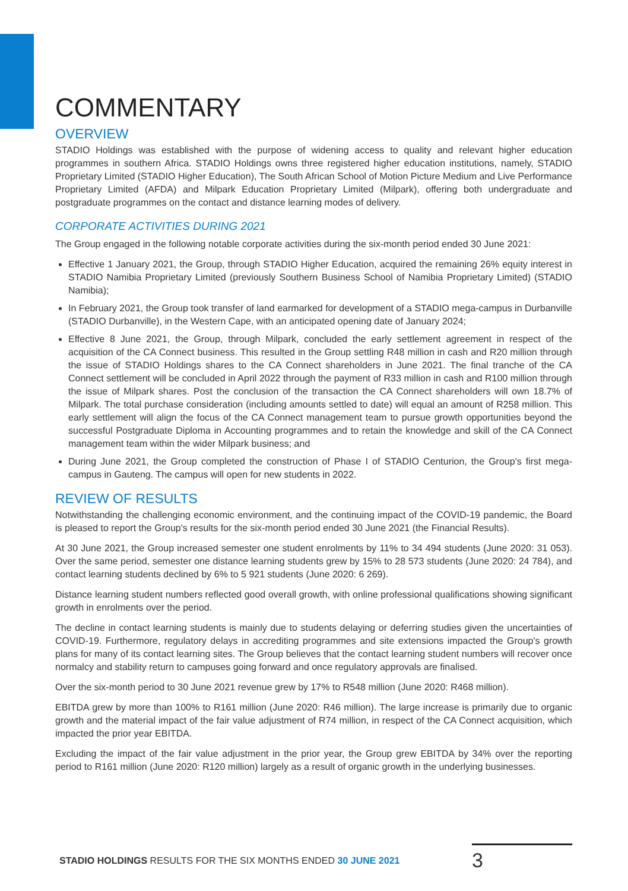COMMENTARY
OVERVIEW
STADIO Holdings was established with the purpose of widening access to quality and relevant higher education programmes in southern Africa. STADIO Holdings owns three registered higher education institutions, namely, STADIO Proprietary Limited (STADIO Higher Education), The South African School of Motion Picture Medium and Live Performance Proprietary Limited (AFDA) and Milpark Education Proprietary Limited (Milpark), offering both undergraduate and postgraduate programmes on the contact and distance learning modes of delivery.
CORPORATE ACTIVITIES DURING 2021
The Group engaged in the following notable corporate activities during the six-month period ended 30 June 2021:
Effective 1 January 2021, the Group, through STADIO Higher Education, acquired the remaining 26% equity interest in STADIO Namibia Proprietary Limited (previously Southern Business School of Namibia Proprietary Limited) (STADIO Namibia);
In February 2021, the Group took transfer of land earmarked for development of a STADIO mega-campus in Durbanville (STADIO Durbanville), in the Western Cape, with an anticipated opening date of January 2024;
Effective 8 June 2021, the Group, through Milpark, concluded the early settlement agreement in respect of the acquisition of the CA Connect business. This resulted in the Group settling R48 million in cash and R20 million through the issue of STADIO Holdings shares to the CA Connect shareholders in June 2021. The final tranche of the CA Connect settlement will be concluded in April 2022 through the payment of R33 million in cash and R100 million through the issue of Milpark shares. Post the conclusion of the transaction the CA Connect shareholders will own 18.7% of Milpark. The total purchase consideration (including amounts settled to date) will equal an amount of R258 million. This early settlement will align the focus of the CA Connect management team to pursue growth opportunities beyond the successful Postgraduate Diploma in Accounting programmes and to retain the knowledge and skill of the CA Connect management team within the wider Milpark business; and
During June 2021, the Group completed the construction of Phase I of STADIO Centurion, the Group's first mega-campus in Gauteng. The campus will open for new students in 2022.
REVIEW OF RESULTS
Notwithstanding the challenging economic environment, and the continuing impact of the COVID-19 pandemic, the Board is pleased to report the Group's results for the six-month period ended 30 June 2021 (the Financial Results).
At 30 June 2021, the Group increased semester one student enrolments by 11% to 34 494 students (June 2020: 31 053). Over the same period, semester one distance learning students grew by 15% to 28 573 students (June 2020: 24 784), and contact learning students declined by 6% to 5 921 students (June 2020: 6 269).
Distance learning student numbers reflected good overall growth, with online professional qualifications showing significant growth in enrolments over the period.
The decline in contact learning students is mainly due to students delaying or deferring studies given the uncertainties of COVID-19. Furthermore, regulatory delays in accrediting programmes and site extensions impacted the Group's growth plans for many of its contact learning sites. The Group believes that the contact learning student numbers will recover once normalcy and stability return to campuses going forward and once regulatory approvals are finalised.
Over the six-month period to 30 June 2021 revenue grew by 17% to R548 million (June 2020: R468 million).
EBITDA grew by more than 100% to R161 million (June 2020: R46 million). The large increase is primarily due to organic growth and the material impact of the fair value adjustment of R74 million, in respect of the CA Connect acquisition, which impacted the prior year EBITDA.
Excluding the impact of the fair value adjustment in the prior year, the Group grew EBITDA by 34% over the reporting period to R161 million (June 2020: R120 million) largely as a result of organic growth in the underlying businesses.
STADIO HOLDINGS RESULTS FOR THE SIX MONTHS ENDED 30 JUNE 2021
3